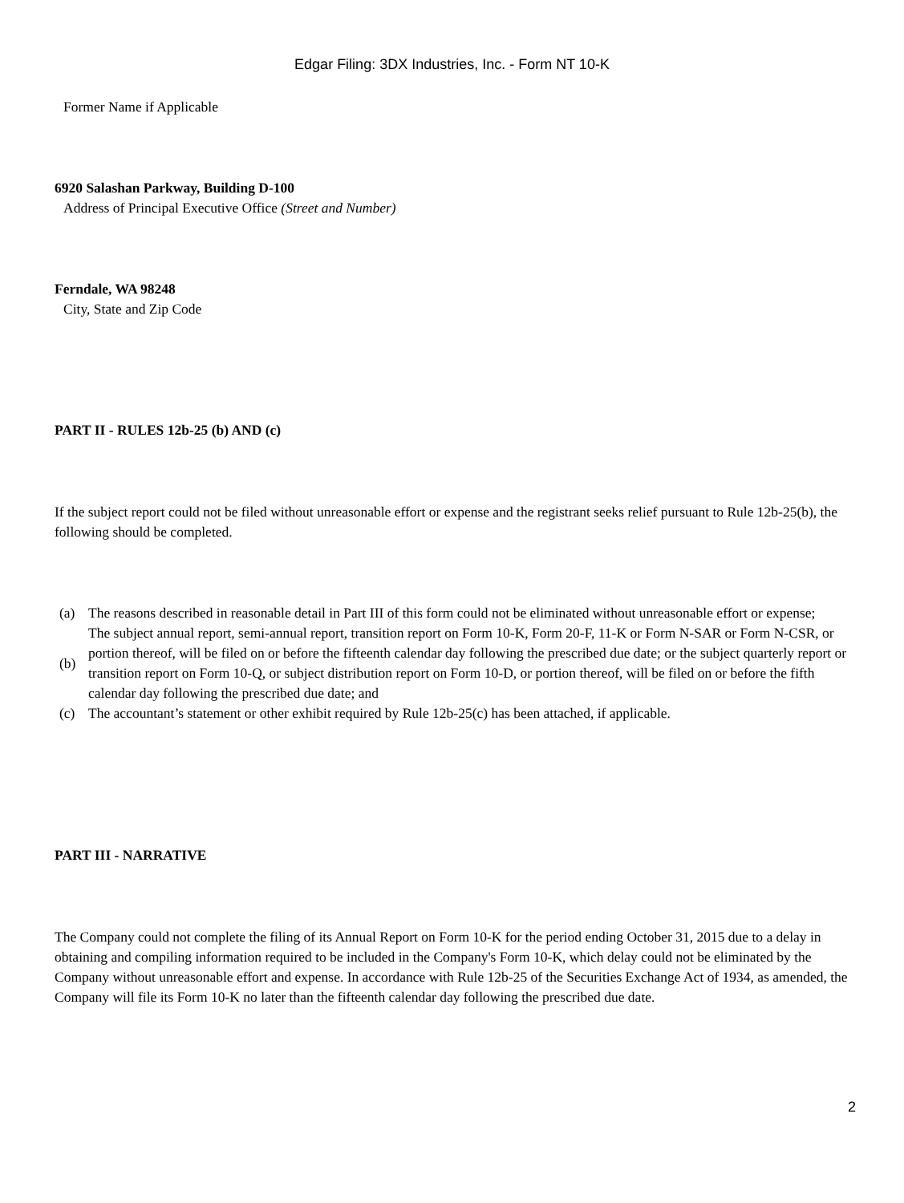Edgar Filing: 3DX Industries, Inc. - Form NT 10-K
Former Name if Applicable
6920 Salashan Parkway, Building D-100
Address of Principal Executive Office (Street and Number)
Ferndale, WA 98248
City, State and Zip Code
PART II - RULES 12b-25 (b) AND (c)
If the subject report could not be filed without unreasonable effort or expense and the registrant seeks relief pursuant to Rule 12b-25(b), the following should be completed.
(a)
The reasons described in reasonable detail in Part III of this form could not be eliminated without unreasonable effort or expense;
(b)
The subject annual report, semi-annual report, transition report on Form 10-K, Form 20-F, 11-K or Form N-SAR or Form N-CSR, or portion thereof, will be filed on or before the fifteenth calendar day following the prescribed due date; or the subject quarterly report or transition report on Form 10-Q, or subject distribution report on Form 10-D, or portion thereof, will be filed on or before the fifth calendar day following the prescribed due date; and
(c)
The accountant’s statement or other exhibit required by Rule 12b-25(c) has been attached, if applicable.
PART III - NARRATIVE
The Company could not complete the filing of its Annual Report on Form 10-K for the period ending October 31, 2015 due to a delay in obtaining and compiling information required to be included in the Company's Form 10-K, which delay could not be eliminated by the Company without unreasonable effort and expense. In accordance with Rule 12b-25 of the Securities Exchange Act of 1934, as amended, the Company will file its Form 10-K no later than the fifteenth calendar day following the prescribed due date.
2